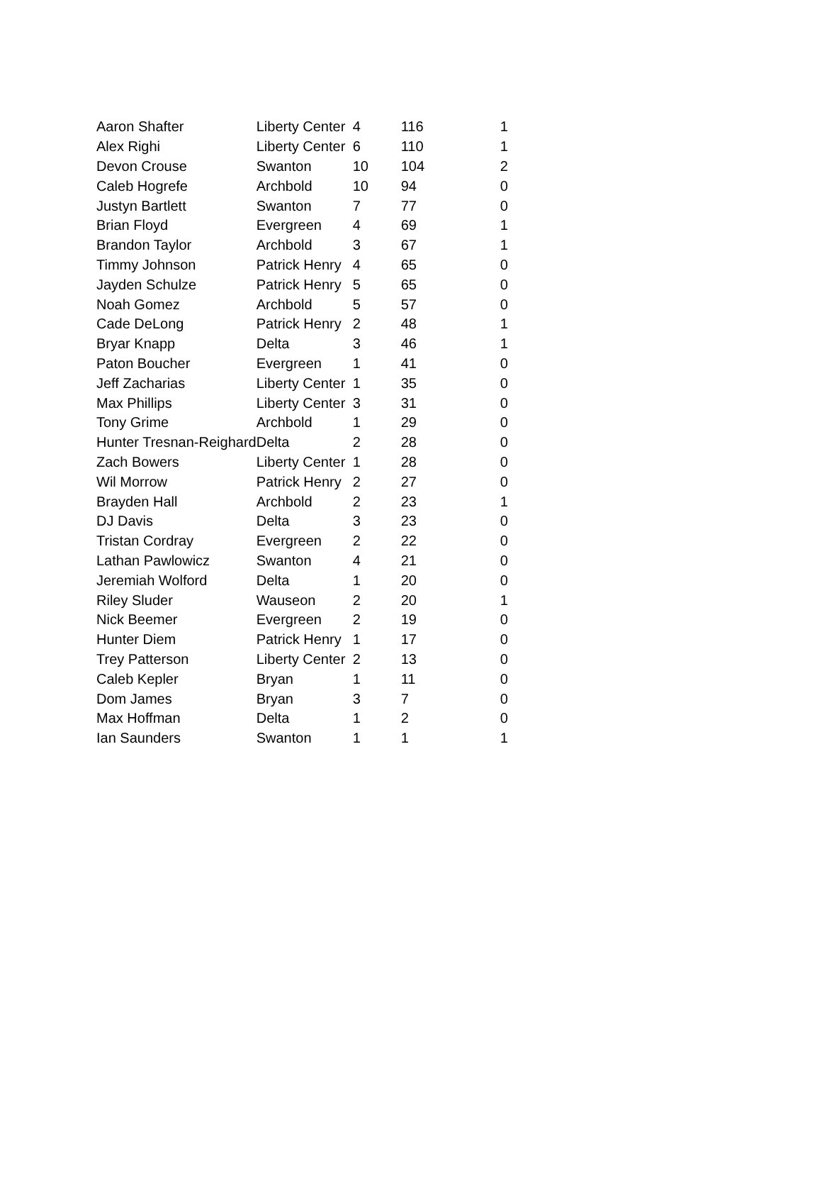| Aaron Shafter | Liberty Center | 4 | 116 | 1 |
| Alex Righi | Liberty Center | 6 | 110 | 1 |
| Devon Crouse | Swanton | 10 | 104 | 2 |
| Caleb Hogrefe | Archbold | 10 | 94 | 0 |
| Justyn Bartlett | Swanton | 7 | 77 | 0 |
| Brian Floyd | Evergreen | 4 | 69 | 1 |
| Brandon Taylor | Archbold | 3 | 67 | 1 |
| Timmy Johnson | Patrick Henry | 4 | 65 | 0 |
| Jayden Schulze | Patrick Henry | 5 | 65 | 0 |
| Noah Gomez | Archbold | 5 | 57 | 0 |
| Cade DeLong | Patrick Henry | 2 | 48 | 1 |
| Bryar Knapp | Delta | 3 | 46 | 1 |
| Paton Boucher | Evergreen | 1 | 41 | 0 |
| Jeff Zacharias | Liberty Center | 1 | 35 | 0 |
| Max Phillips | Liberty Center | 3 | 31 | 0 |
| Tony Grime | Archbold | 1 | 29 | 0 |
| Hunter Tresnan-Reighard | Delta | 2 | 28 | 0 |
| Zach Bowers | Liberty Center | 1 | 28 | 0 |
| Wil Morrow | Patrick Henry | 2 | 27 | 0 |
| Brayden Hall | Archbold | 2 | 23 | 1 |
| DJ Davis | Delta | 3 | 23 | 0 |
| Tristan Cordray | Evergreen | 2 | 22 | 0 |
| Lathan Pawlowicz | Swanton | 4 | 21 | 0 |
| Jeremiah Wolford | Delta | 1 | 20 | 0 |
| Riley Sluder | Wauseon | 2 | 20 | 1 |
| Nick Beemer | Evergreen | 2 | 19 | 0 |
| Hunter Diem | Patrick Henry | 1 | 17 | 0 |
| Trey Patterson | Liberty Center | 2 | 13 | 0 |
| Caleb Kepler | Bryan | 1 | 11 | 0 |
| Dom James | Bryan | 3 | 7 | 0 |
| Max Hoffman | Delta | 1 | 2 | 0 |
| Ian Saunders | Swanton | 1 | 1 | 1 |